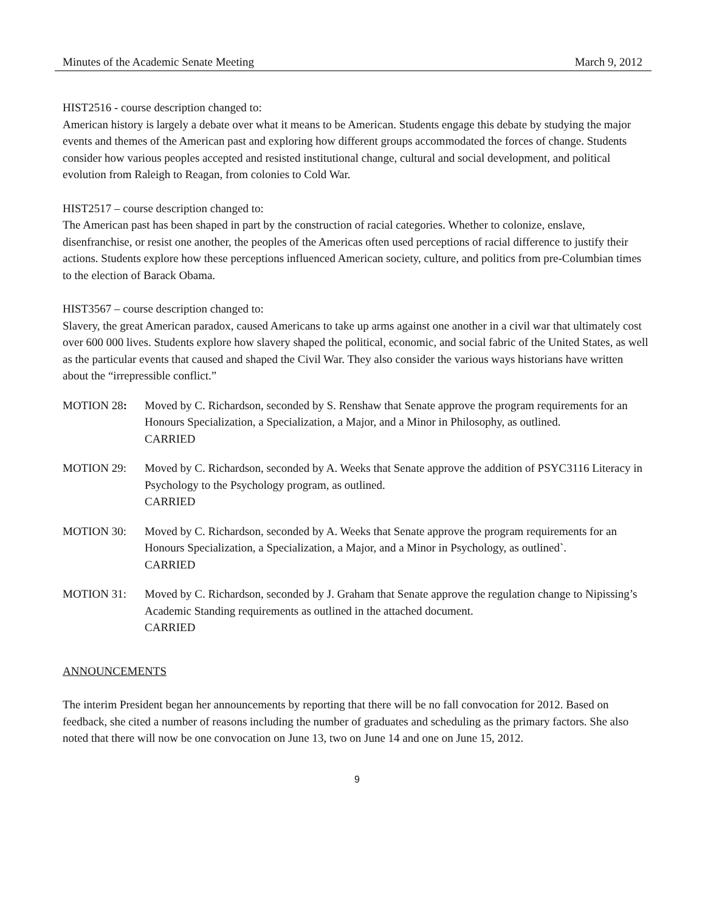Minutes of the Academic Senate Meeting March 9, 2012
HIST2516 - course description changed to:
American history is largely a debate over what it means to be American. Students engage this debate by studying the major events and themes of the American past and exploring how different groups accommodated the forces of change. Students consider how various peoples accepted and resisted institutional change, cultural and social development, and political evolution from Raleigh to Reagan, from colonies to Cold War.
HIST2517 – course description changed to:
The American past has been shaped in part by the construction of racial categories. Whether to colonize, enslave, disenfranchise, or resist one another, the peoples of the Americas often used perceptions of racial difference to justify their actions. Students explore how these perceptions influenced American society, culture, and politics from pre-Columbian times to the election of Barack Obama.
HIST3567 – course description changed to:
Slavery, the great American paradox, caused Americans to take up arms against one another in a civil war that ultimately cost over 600 000 lives. Students explore how slavery shaped the political, economic, and social fabric of the United States, as well as the particular events that caused and shaped the Civil War. They also consider the various ways historians have written about the “irrepressible conflict.”
MOTION 28: Moved by C. Richardson, seconded by S. Renshaw that Senate approve the program requirements for an Honours Specialization, a Specialization, a Major, and a Minor in Philosophy, as outlined.
CARRIED
MOTION 29: Moved by C. Richardson, seconded by A. Weeks that Senate approve the addition of PSYC3116 Literacy in Psychology to the Psychology program, as outlined.
CARRIED
MOTION 30: Moved by C. Richardson, seconded by A. Weeks that Senate approve the program requirements for an Honours Specialization, a Specialization, a Major, and a Minor in Psychology, as outlined`.
CARRIED
MOTION 31: Moved by C. Richardson, seconded by J. Graham that Senate approve the regulation change to Nipissing’s Academic Standing requirements as outlined in the attached document.
CARRIED
ANNOUNCEMENTS
The interim President began her announcements by reporting that there will be no fall convocation for 2012. Based on feedback, she cited a number of reasons including the number of graduates and scheduling as the primary factors. She also noted that there will now be one convocation on June 13, two on June 14 and one on June 15, 2012.
9